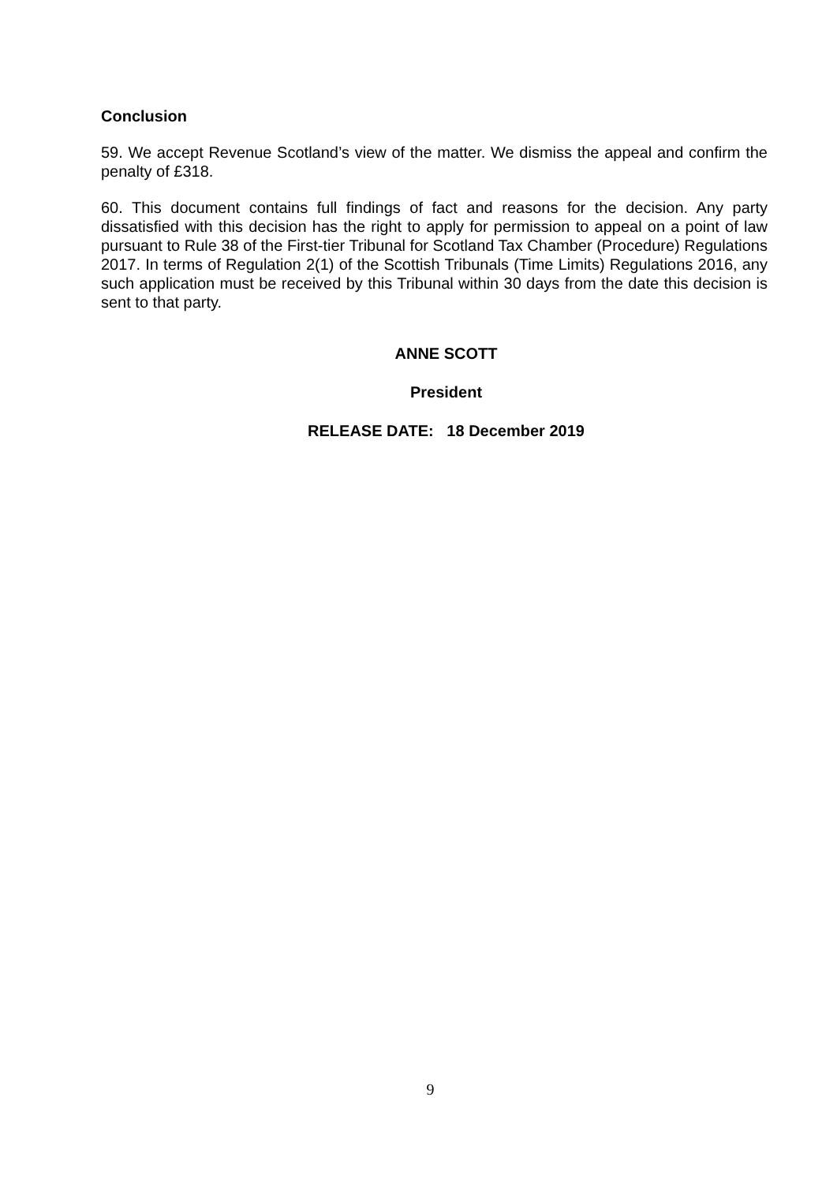Conclusion
59. We accept Revenue Scotland’s view of the matter. We dismiss the appeal and confirm the penalty of £318.
60. This document contains full findings of fact and reasons for the decision. Any party dissatisfied with this decision has the right to apply for permission to appeal on a point of law pursuant to Rule 38 of the First-tier Tribunal for Scotland Tax Chamber (Procedure) Regulations 2017. In terms of Regulation 2(1) of the Scottish Tribunals (Time Limits) Regulations 2016, any such application must be received by this Tribunal within 30 days from the date this decision is sent to that party.
ANNE SCOTT
President
RELEASE DATE: 18 December 2019
9